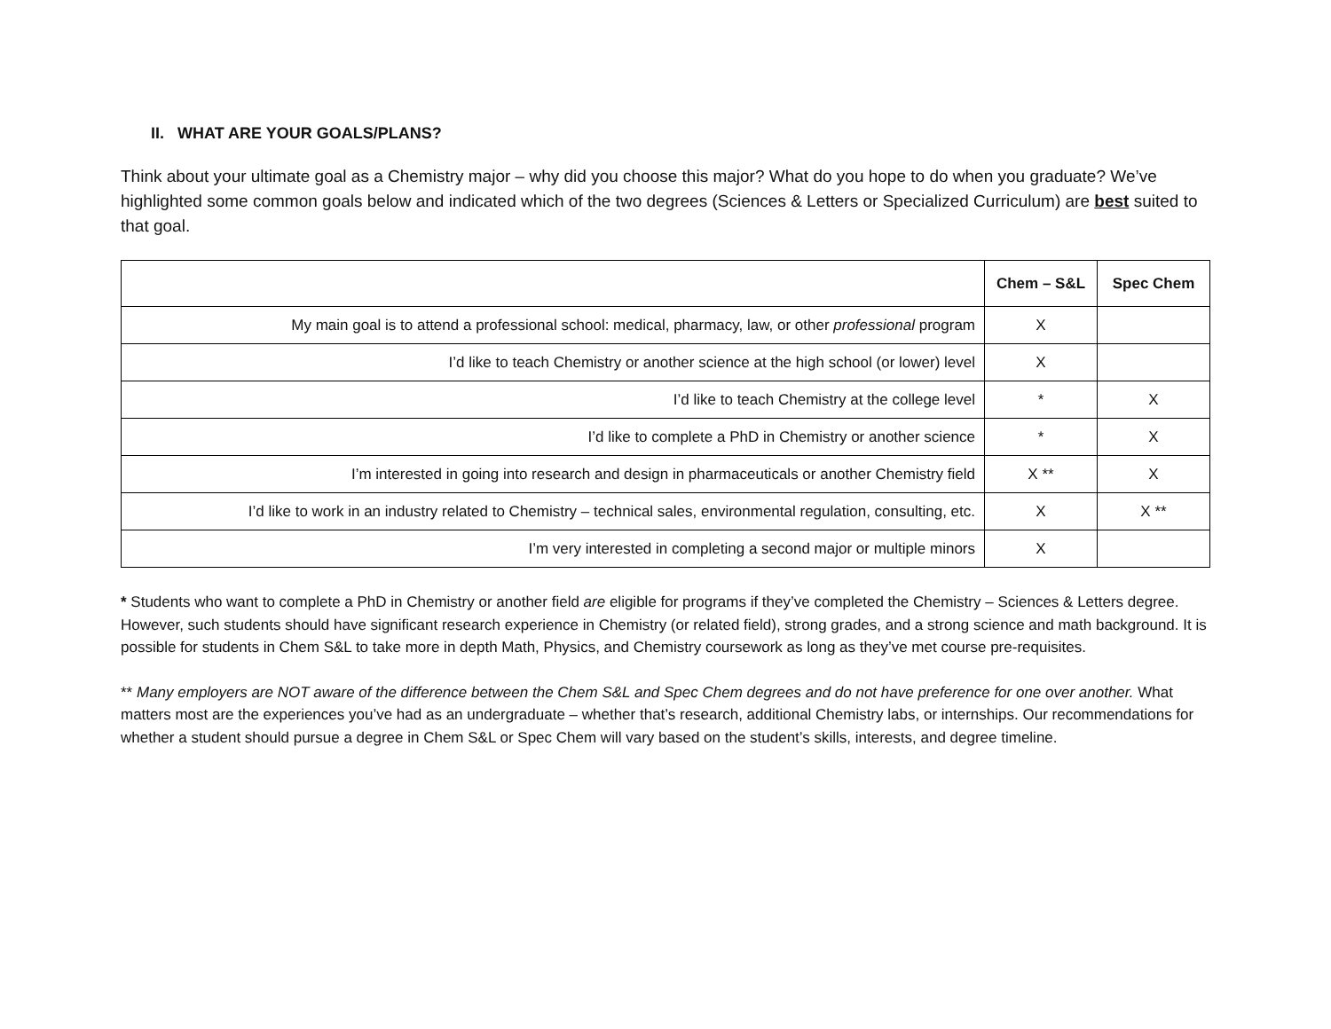II. WHAT ARE YOUR GOALS/PLANS?
Think about your ultimate goal as a Chemistry major – why did you choose this major? What do you hope to do when you graduate? We’ve highlighted some common goals below and indicated which of the two degrees (Sciences & Letters or Specialized Curriculum) are best suited to that goal.
| | Chem – S&L | Spec Chem |
| --- | --- | --- |
| My main goal is to attend a professional school: medical, pharmacy, law, or other professional program | X | |
| I’d like to teach Chemistry or another science at the high school (or lower) level | X | |
| I’d like to teach Chemistry at the college level | * | X |
| I’d like to complete a PhD in Chemistry or another science | * | X |
| I’m interested in going into research and design in pharmaceuticals or another Chemistry field | X ** | X |
| I’d like to work in an industry related to Chemistry – technical sales, environmental regulation, consulting, etc. | X | X ** |
| I’m very interested in completing a second major or multiple minors | X | |
* Students who want to complete a PhD in Chemistry or another field are eligible for programs if they’ve completed the Chemistry – Sciences & Letters degree. However, such students should have significant research experience in Chemistry (or related field), strong grades, and a strong science and math background. It is possible for students in Chem S&L to take more in depth Math, Physics, and Chemistry coursework as long as they’ve met course pre-requisites.
** Many employers are NOT aware of the difference between the Chem S&L and Spec Chem degrees and do not have preference for one over another. What matters most are the experiences you’ve had as an undergraduate – whether that’s research, additional Chemistry labs, or internships. Our recommendations for whether a student should pursue a degree in Chem S&L or Spec Chem will vary based on the student’s skills, interests, and degree timeline.